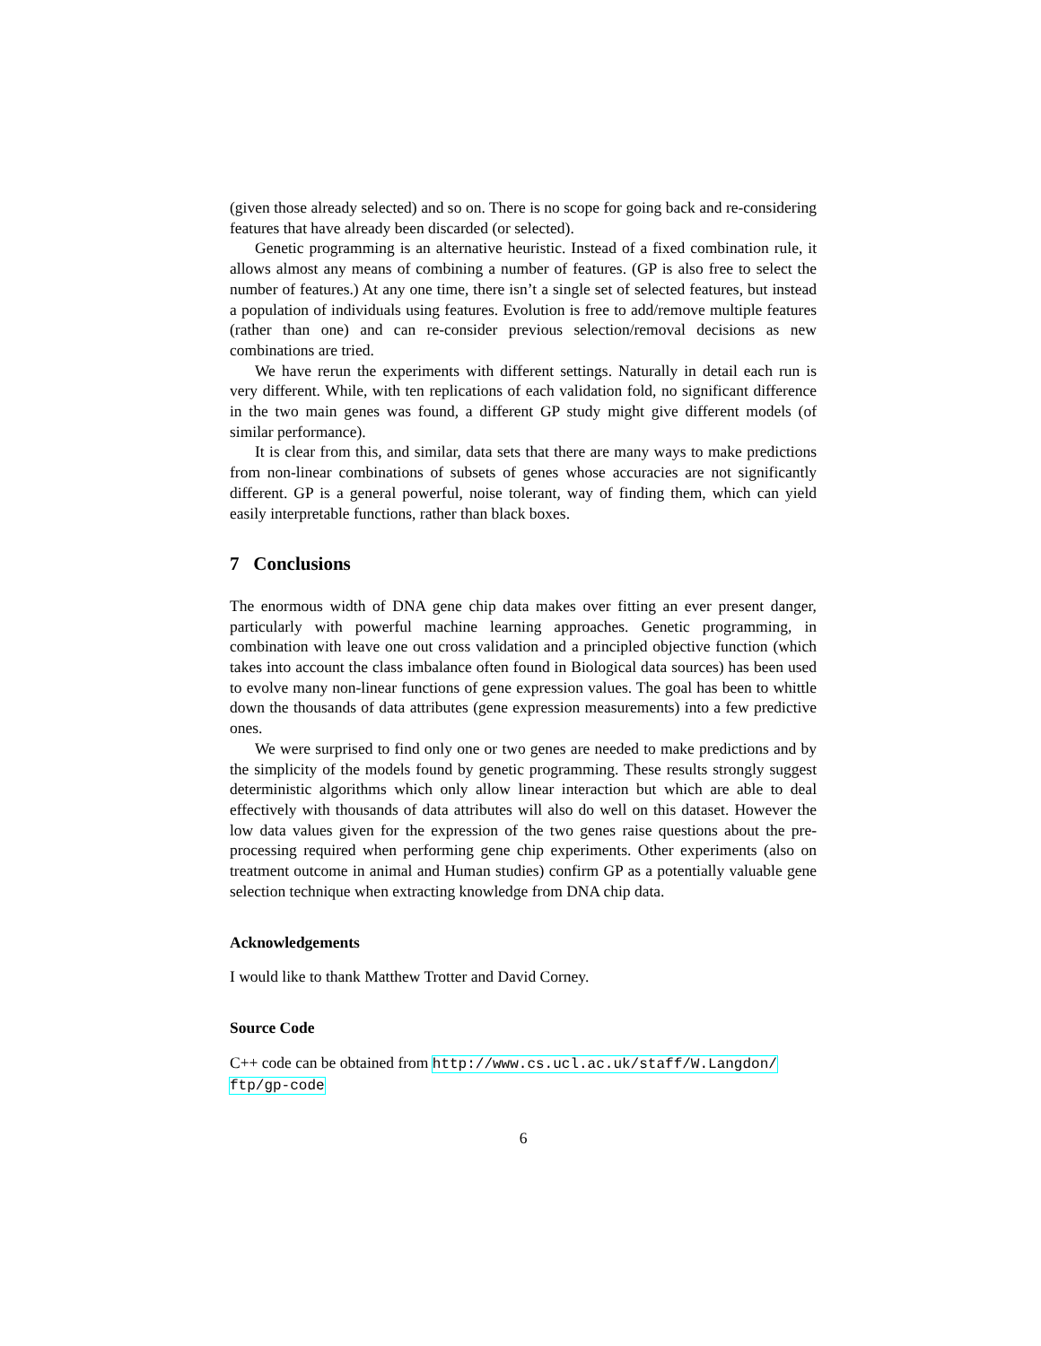(given those already selected) and so on. There is no scope for going back and re-considering features that have already been discarded (or selected).
Genetic programming is an alternative heuristic. Instead of a fixed combination rule, it allows almost any means of combining a number of features. (GP is also free to select the number of features.) At any one time, there isn’t a single set of selected features, but instead a population of individuals using features. Evolution is free to add/remove multiple features (rather than one) and can re-consider previous selection/removal decisions as new combinations are tried.
We have rerun the experiments with different settings. Naturally in detail each run is very different. While, with ten replications of each validation fold, no significant difference in the two main genes was found, a different GP study might give different models (of similar performance).
It is clear from this, and similar, data sets that there are many ways to make predictions from non-linear combinations of subsets of genes whose accuracies are not significantly different. GP is a general powerful, noise tolerant, way of finding them, which can yield easily interpretable functions, rather than black boxes.
7 Conclusions
The enormous width of DNA gene chip data makes over fitting an ever present danger, particularly with powerful machine learning approaches. Genetic programming, in combination with leave one out cross validation and a principled objective function (which takes into account the class imbalance often found in Biological data sources) has been used to evolve many non-linear functions of gene expression values. The goal has been to whittle down the thousands of data attributes (gene expression measurements) into a few predictive ones.
We were surprised to find only one or two genes are needed to make predictions and by the simplicity of the models found by genetic programming. These results strongly suggest deterministic algorithms which only allow linear interaction but which are able to deal effectively with thousands of data attributes will also do well on this dataset. However the low data values given for the expression of the two genes raise questions about the pre-processing required when performing gene chip experiments. Other experiments (also on treatment outcome in animal and Human studies) confirm GP as a potentially valuable gene selection technique when extracting knowledge from DNA chip data.
Acknowledgements
I would like to thank Matthew Trotter and David Corney.
Source Code
C++ code can be obtained from http://www.cs.ucl.ac.uk/staff/W.Langdon/
ftp/gp-code
6